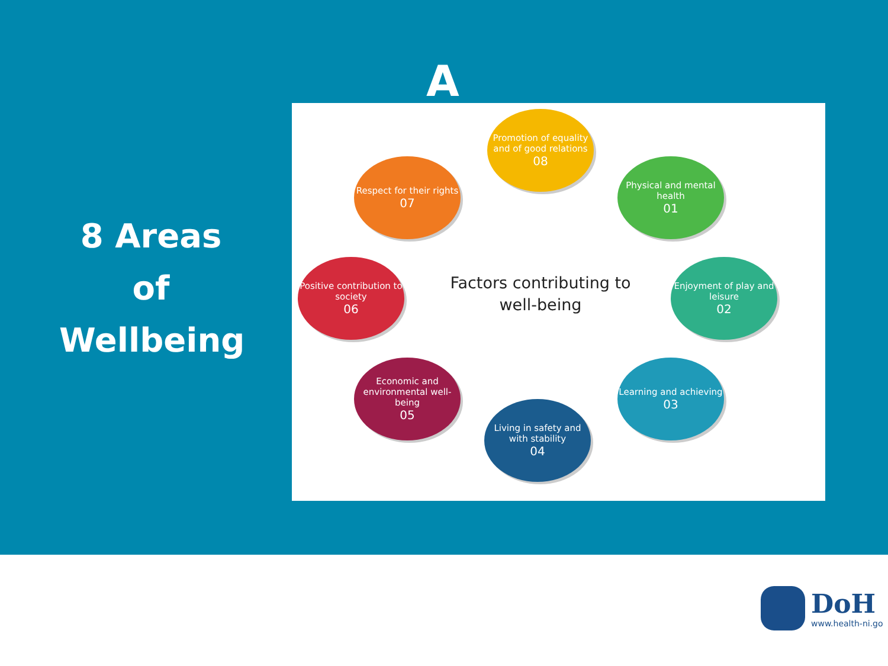8 Areas
of
Wellbeing
A
Promotion of equality and of good relations
08
Respect for their rights
07
Physical and mental health
01
Positive contribution to society
06
Enjoyment of play and leisure
02
Economic and environmental well-being
05
Learning and achieving
03
Living in safety and with stability
04
Factors contributing to well-being
DoH
www.health-ni.go